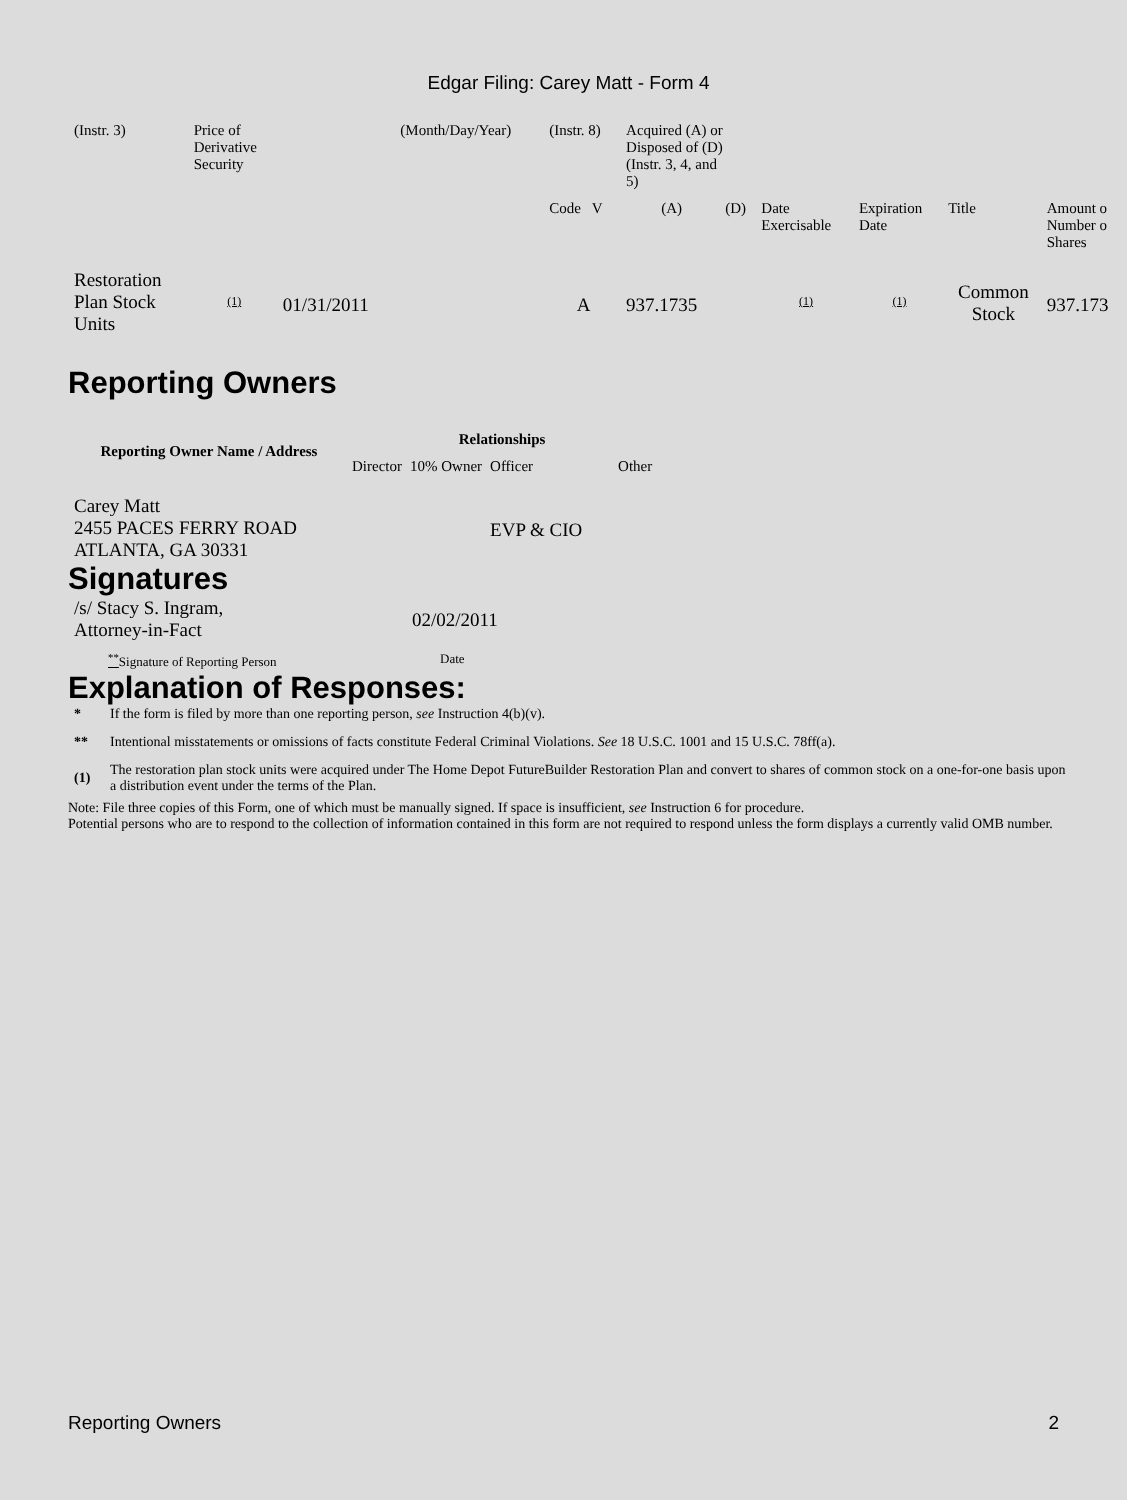Edgar Filing: Carey Matt - Form 4
| (Instr. 3) | Price of Derivative Security | | (Month/Day/Year) | (Instr. 8) | Acquired (A) or Disposed of (D) (Instr. 3, 4, and 5) | | | | | |
| | | | | Code V | (A) | (D) | Date Exercisable | Expiration Date | Title | Amount o Number o Shares |
| Restoration Plan Stock Units | (1) | 01/31/2011 | | A | 937.1735 | | (1) | (1) | Common Stock | 937.173 |
Reporting Owners
| Reporting Owner Name / Address | Relationships | | | |
| --- | --- | --- | --- | --- |
| | Director | 10% Owner | Officer | Other |
| Carey Matt 2455 PACES FERRY ROAD ATLANTA, GA 30331 | | | EVP & CIO | |
Signatures
| /s/ Stacy S. Ingram, Attorney-in-Fact | 02/02/2011 |
| <sup>**</sup> Signature of Reporting Person | Date |
Explanation of Responses:
| * | If the form is filed by more than one reporting person, see Instruction 4(b)(v). |
| ** | Intentional misstatements or omissions of facts constitute Federal Criminal Violations. See 18 U.S.C. 1001 and 15 U.S.C. 78ff(a). |
| (1) | The restoration plan stock units were acquired under The Home Depot FutureBuilder Restoration Plan and convert to shares of common stock on a one-for-one basis upon a distribution event under the terms of the Plan. |
Note: File three copies of this Form, one of which must be manually signed. If space is insufficient, see Instruction 6 for procedure.
Potential persons who are to respond to the collection of information contained in this form are not required to respond unless the form displays a currently valid OMB number.
Reporting Owners 2